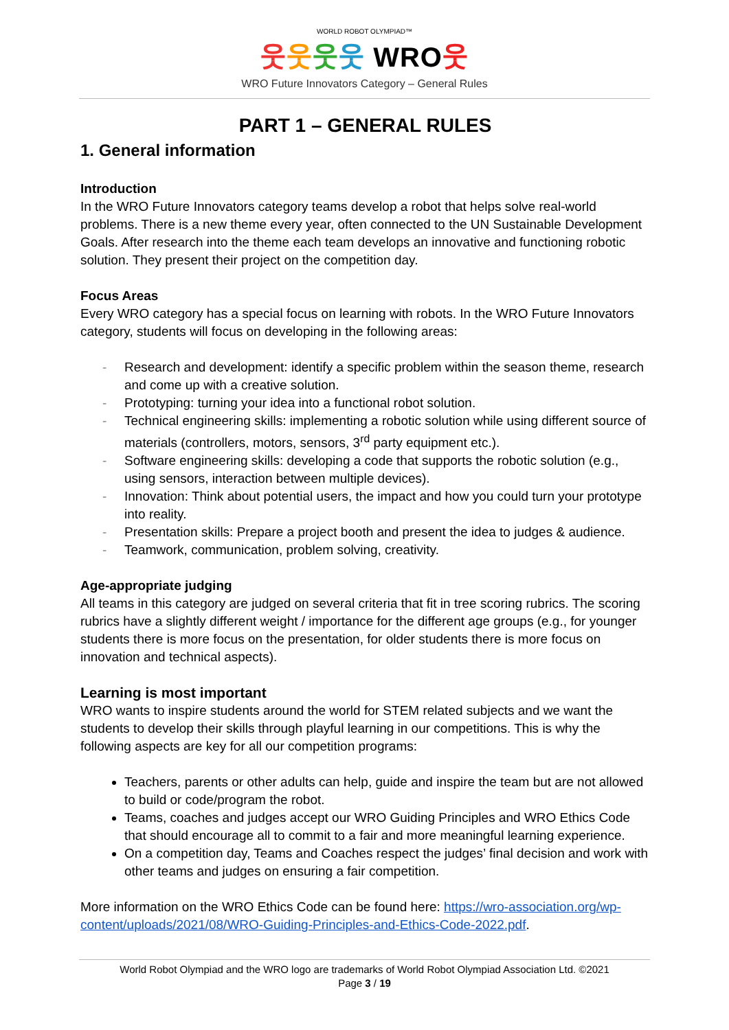WORLD ROBOT OLYMPIAD™
웃웃웃웃 WRO웃
WRO Future Innovators Category – General Rules
PART 1 – GENERAL RULES
1. General information
Introduction
In the WRO Future Innovators category teams develop a robot that helps solve real-world problems. There is a new theme every year, often connected to the UN Sustainable Development Goals. After research into the theme each team develops an innovative and functioning robotic solution. They present their project on the competition day.
Focus Areas
Every WRO category has a special focus on learning with robots. In the WRO Future Innovators category, students will focus on developing in the following areas:
- Research and development: identify a specific problem within the season theme, research and come up with a creative solution.
- Prototyping: turning your idea into a functional robot solution.
- Technical engineering skills: implementing a robotic solution while using different source of materials (controllers, motors, sensors, 3<sup>rd</sup> party equipment etc.).
- Software engineering skills: developing a code that supports the robotic solution (e.g., using sensors, interaction between multiple devices).
- Innovation: Think about potential users, the impact and how you could turn your prototype into reality.
- Presentation skills: Prepare a project booth and present the idea to judges & audience.
- Teamwork, communication, problem solving, creativity.
Age-appropriate judging
All teams in this category are judged on several criteria that fit in tree scoring rubrics. The scoring rubrics have a slightly different weight / importance for the different age groups (e.g., for younger students there is more focus on the presentation, for older students there is more focus on innovation and technical aspects).
Learning is most important
WRO wants to inspire students around the world for STEM related subjects and we want the students to develop their skills through playful learning in our competitions. This is why the following aspects are key for all our competition programs:
Teachers, parents or other adults can help, guide and inspire the team but are not allowed to build or code/program the robot.
Teams, coaches and judges accept our WRO Guiding Principles and WRO Ethics Code that should encourage all to commit to a fair and more meaningful learning experience.
On a competition day, Teams and Coaches respect the judges’ final decision and work with other teams and judges on ensuring a fair competition.
More information on the WRO Ethics Code can be found here: https://wro-association.org/wp-content/uploads/2021/08/WRO-Guiding-Principles-and-Ethics-Code-2022.pdf.
World Robot Olympiad and the WRO logo are trademarks of World Robot Olympiad Association Ltd. ©2021
Page 3 / 19